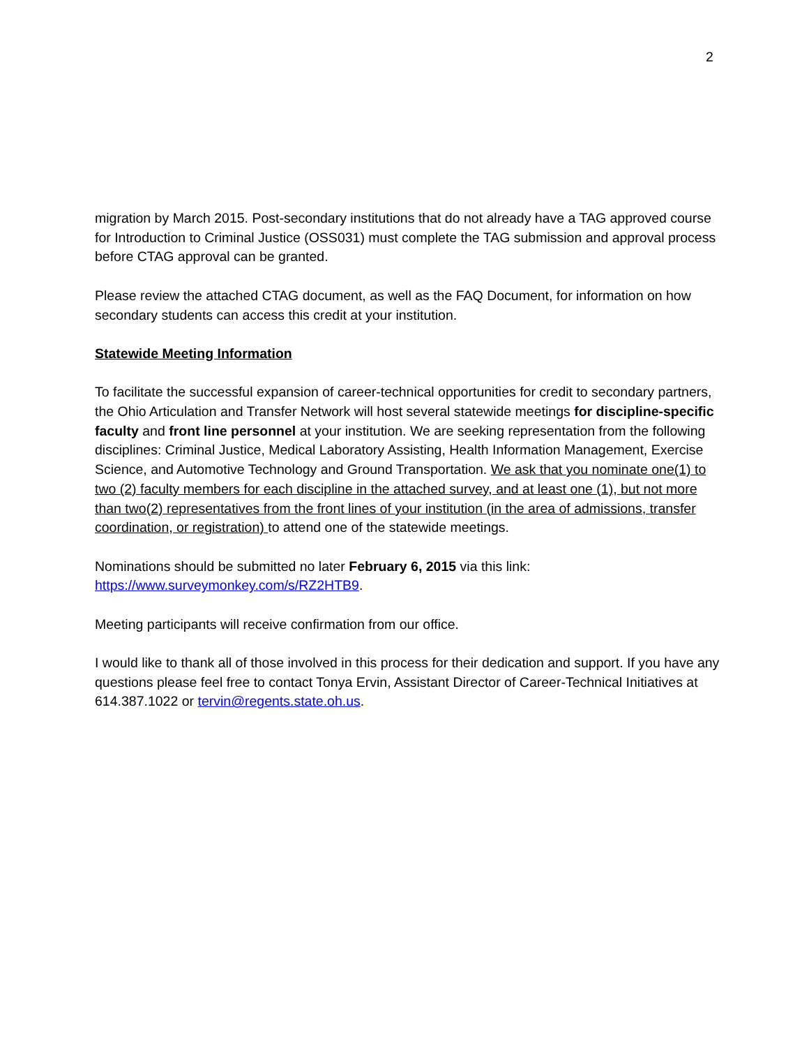2
migration by March 2015. Post-secondary institutions that do not already have a TAG approved course for Introduction to Criminal Justice (OSS031) must complete the TAG submission and approval process before CTAG approval can be granted.
Please review the attached CTAG document, as well as the FAQ Document, for information on how secondary students can access this credit at your institution.
Statewide Meeting Information
To facilitate the successful expansion of career-technical opportunities for credit to secondary partners, the Ohio Articulation and Transfer Network will host several statewide meetings for discipline-specific faculty and front line personnel at your institution. We are seeking representation from the following disciplines: Criminal Justice, Medical Laboratory Assisting, Health Information Management, Exercise Science, and Automotive Technology and Ground Transportation. We ask that you nominate one(1) to two (2) faculty members for each discipline in the attached survey, and at least one (1), but not more than two(2) representatives from the front lines of your institution (in the area of admissions, transfer coordination, or registration) to attend one of the statewide meetings.
Nominations should be submitted no later February 6, 2015 via this link:
https://www.surveymonkey.com/s/RZ2HTB9.
Meeting participants will receive confirmation from our office.
I would like to thank all of those involved in this process for their dedication and support. If you have any questions please feel free to contact Tonya Ervin, Assistant Director of Career-Technical Initiatives at 614.387.1022 or tervin@regents.state.oh.us.